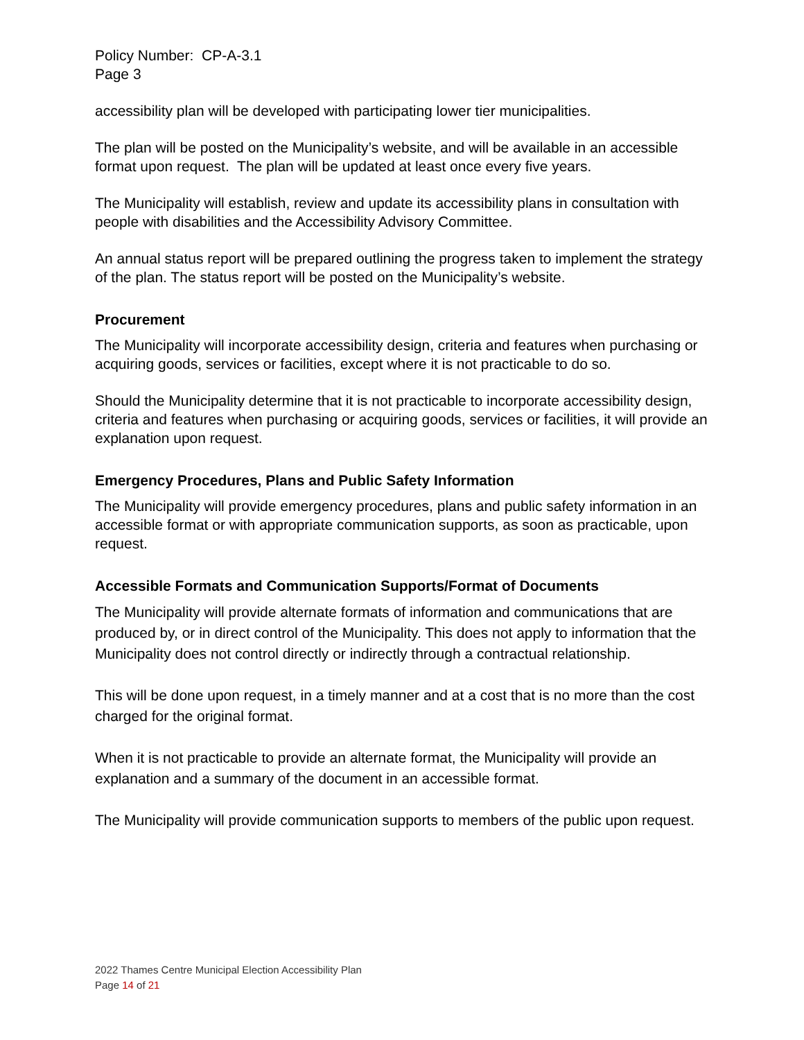Policy Number: CP-A-3.1
Page 3
accessibility plan will be developed with participating lower tier municipalities.
The plan will be posted on the Municipality’s website, and will be available in an accessible format upon request. The plan will be updated at least once every five years.
The Municipality will establish, review and update its accessibility plans in consultation with people with disabilities and the Accessibility Advisory Committee.
An annual status report will be prepared outlining the progress taken to implement the strategy of the plan. The status report will be posted on the Municipality’s website.
Procurement
The Municipality will incorporate accessibility design, criteria and features when purchasing or acquiring goods, services or facilities, except where it is not practicable to do so.
Should the Municipality determine that it is not practicable to incorporate accessibility design, criteria and features when purchasing or acquiring goods, services or facilities, it will provide an explanation upon request.
Emergency Procedures, Plans and Public Safety Information
The Municipality will provide emergency procedures, plans and public safety information in an accessible format or with appropriate communication supports, as soon as practicable, upon request.
Accessible Formats and Communication Supports/Format of Documents
The Municipality will provide alternate formats of information and communications that are produced by, or in direct control of the Municipality. This does not apply to information that the Municipality does not control directly or indirectly through a contractual relationship.
This will be done upon request, in a timely manner and at a cost that is no more than the cost charged for the original format.
When it is not practicable to provide an alternate format, the Municipality will provide an explanation and a summary of the document in an accessible format.
The Municipality will provide communication supports to members of the public upon request.
2022 Thames Centre Municipal Election Accessibility Plan
Page 14 of 21